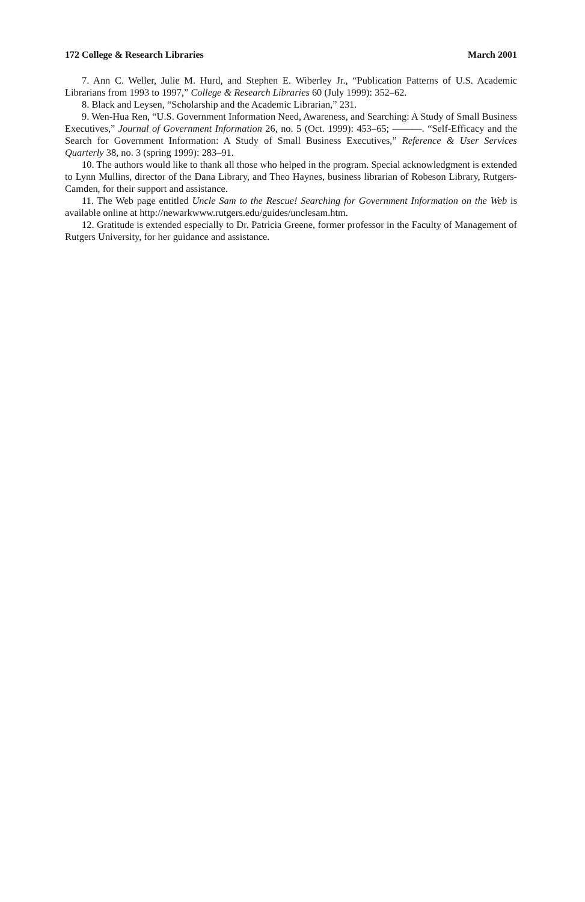172 College & Research Libraries March 2001
7. Ann C. Weller, Julie M. Hurd, and Stephen E. Wiberley Jr., “Publication Patterns of U.S. Academic Librarians from 1993 to 1997,” College & Research Libraries 60 (July 1999): 352–62.
8. Black and Leysen, “Scholarship and the Academic Librarian,” 231.
9. Wen-Hua Ren, “U.S. Government Information Need, Awareness, and Searching: A Study of Small Business Executives,” Journal of Government Information 26, no. 5 (Oct. 1999): 453–65; ———. “Self-Efficacy and the Search for Government Information: A Study of Small Business Executives,” Reference & User Services Quarterly 38, no. 3 (spring 1999): 283–91.
10. The authors would like to thank all those who helped in the program. Special acknowledgment is extended to Lynn Mullins, director of the Dana Library, and Theo Haynes, business librarian of Robeson Library, Rutgers-Camden, for their support and assistance.
11. The Web page entitled Uncle Sam to the Rescue! Searching for Government Information on the Web is available online at http://newarkwww.rutgers.edu/guides/unclesam.htm.
12. Gratitude is extended especially to Dr. Patricia Greene, former professor in the Faculty of Management of Rutgers University, for her guidance and assistance.